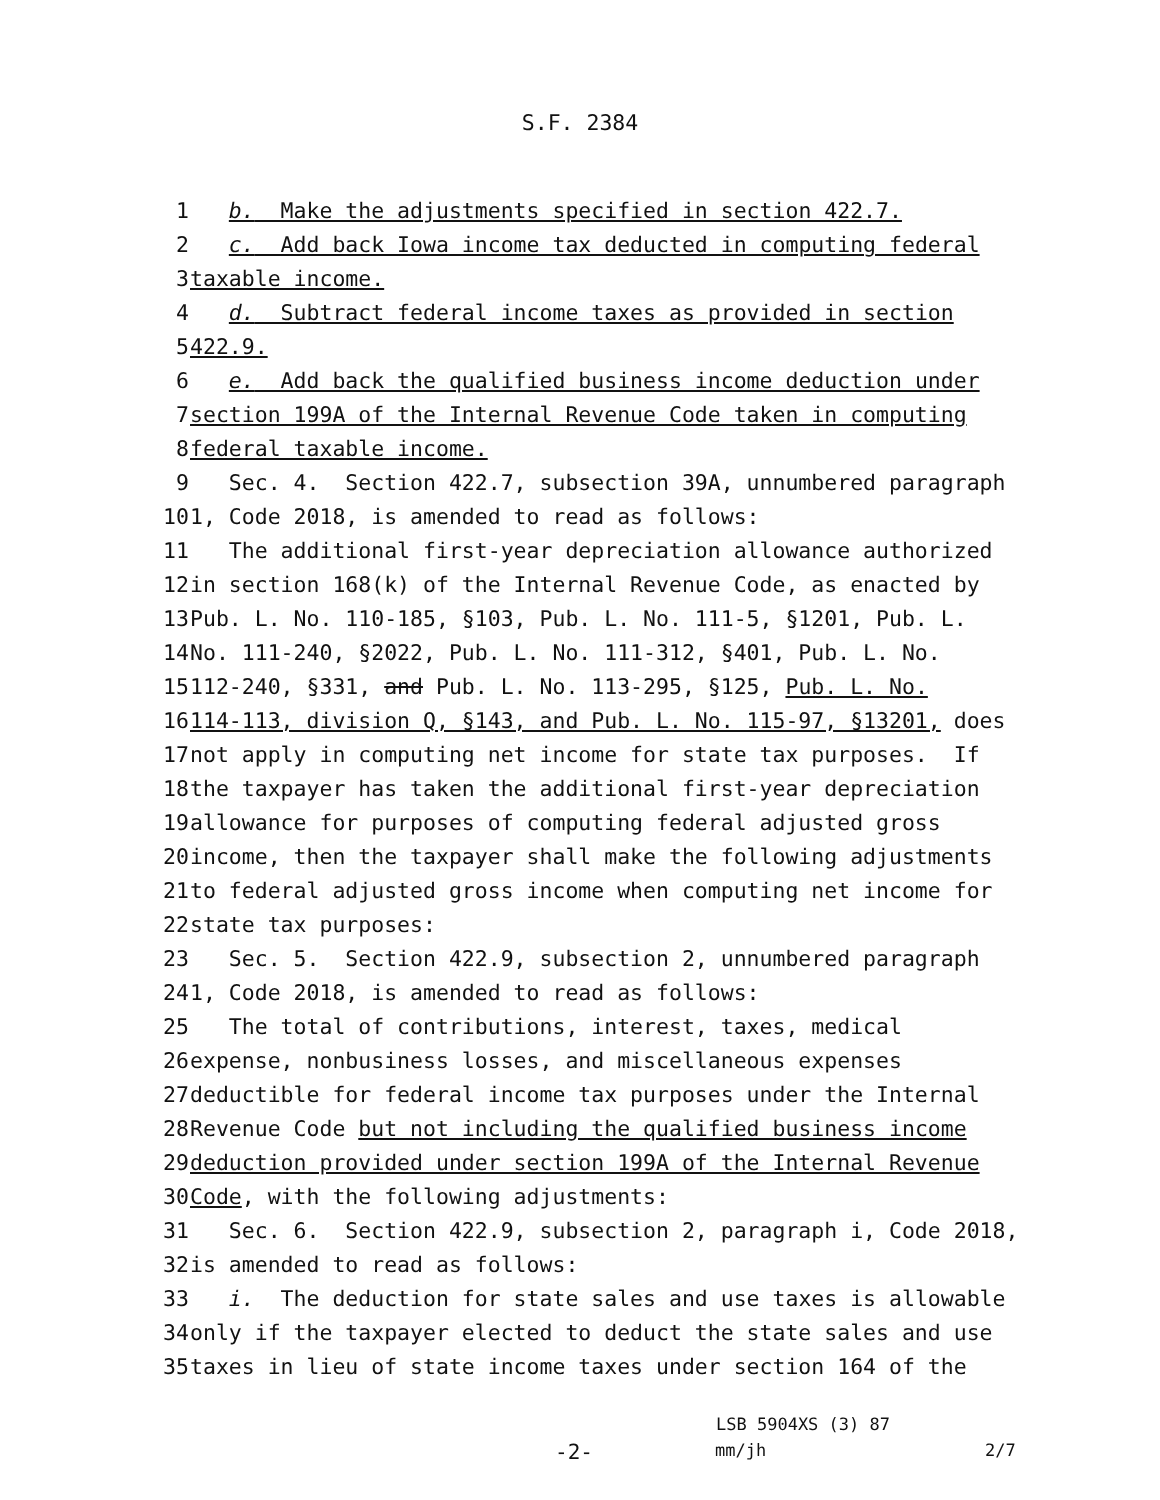S.F. 2384
1 b. Make the adjustments specified in section 422.7.
2 c. Add back Iowa income tax deducted in computing federal
3 taxable income.
4 d. Subtract federal income taxes as provided in section
5 422.9.
6 e. Add back the qualified business income deduction under
7 section 199A of the Internal Revenue Code taken in computing
8 federal taxable income.
9 Sec. 4. Section 422.7, subsection 39A, unnumbered paragraph
10 1, Code 2018, is amended to read as follows:
11 The additional first-year depreciation allowance authorized
12 in section 168(k) of the Internal Revenue Code, as enacted by
13 Pub. L. No. 110-185, §103, Pub. L. No. 111-5, §1201, Pub. L.
14 No. 111-240, §2022, Pub. L. No. 111-312, §401, Pub. L. No.
15 112-240, §331, and Pub. L. No. 113-295, §125, Pub. L. No.
16 114-113, division Q, §143, and Pub. L. No. 115-97, §13201, does
17 not apply in computing net income for state tax purposes. If
18 the taxpayer has taken the additional first-year depreciation
19 allowance for purposes of computing federal adjusted gross
20 income, then the taxpayer shall make the following adjustments
21 to federal adjusted gross income when computing net income for
22 state tax purposes:
23 Sec. 5. Section 422.9, subsection 2, unnumbered paragraph
24 1, Code 2018, is amended to read as follows:
25 The total of contributions, interest, taxes, medical
26 expense, nonbusiness losses, and miscellaneous expenses
27 deductible for federal income tax purposes under the Internal
28 Revenue Code but not including the qualified business income
29 deduction provided under section 199A of the Internal Revenue
30 Code, with the following adjustments:
31 Sec. 6. Section 422.9, subsection 2, paragraph i, Code 2018,
32 is amended to read as follows:
33 i. The deduction for state sales and use taxes is allowable
34 only if the taxpayer elected to deduct the state sales and use
35 taxes in lieu of state income taxes under section 164 of the
LSB 5904XS (3) 87
-2- mm/jh 2/7